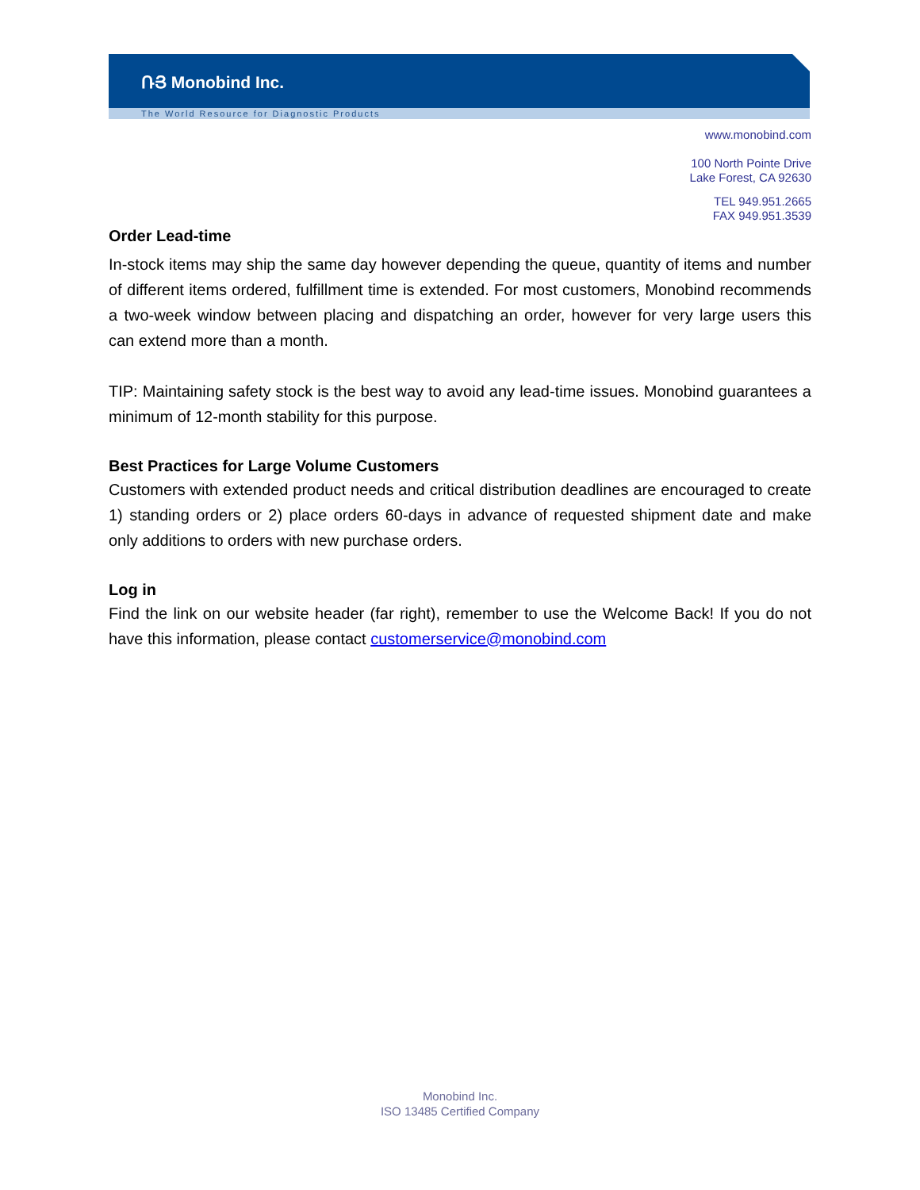ՌՅ Monobind Inc.
The World Resource for Diagnostic Products
www.monobind.com
100 North Pointe Drive
Lake Forest, CA 92630
TEL 949.951.2665
FAX 949.951.3539
Order Lead-time
In-stock items may ship the same day however depending the queue, quantity of items and number of different items ordered, fulfillment time is extended. For most customers, Monobind recommends a two-week window between placing and dispatching an order, however for very large users this can extend more than a month.
TIP: Maintaining safety stock is the best way to avoid any lead-time issues. Monobind guarantees a minimum of 12-month stability for this purpose.
Best Practices for Large Volume Customers
Customers with extended product needs and critical distribution deadlines are encouraged to create 1) standing orders or 2) place orders 60-days in advance of requested shipment date and make only additions to orders with new purchase orders.
Log in
Find the link on our website header (far right), remember to use the Welcome Back! If you do not have this information, please contact customerservice@monobind.com
Monobind Inc.
ISO 13485 Certified Company